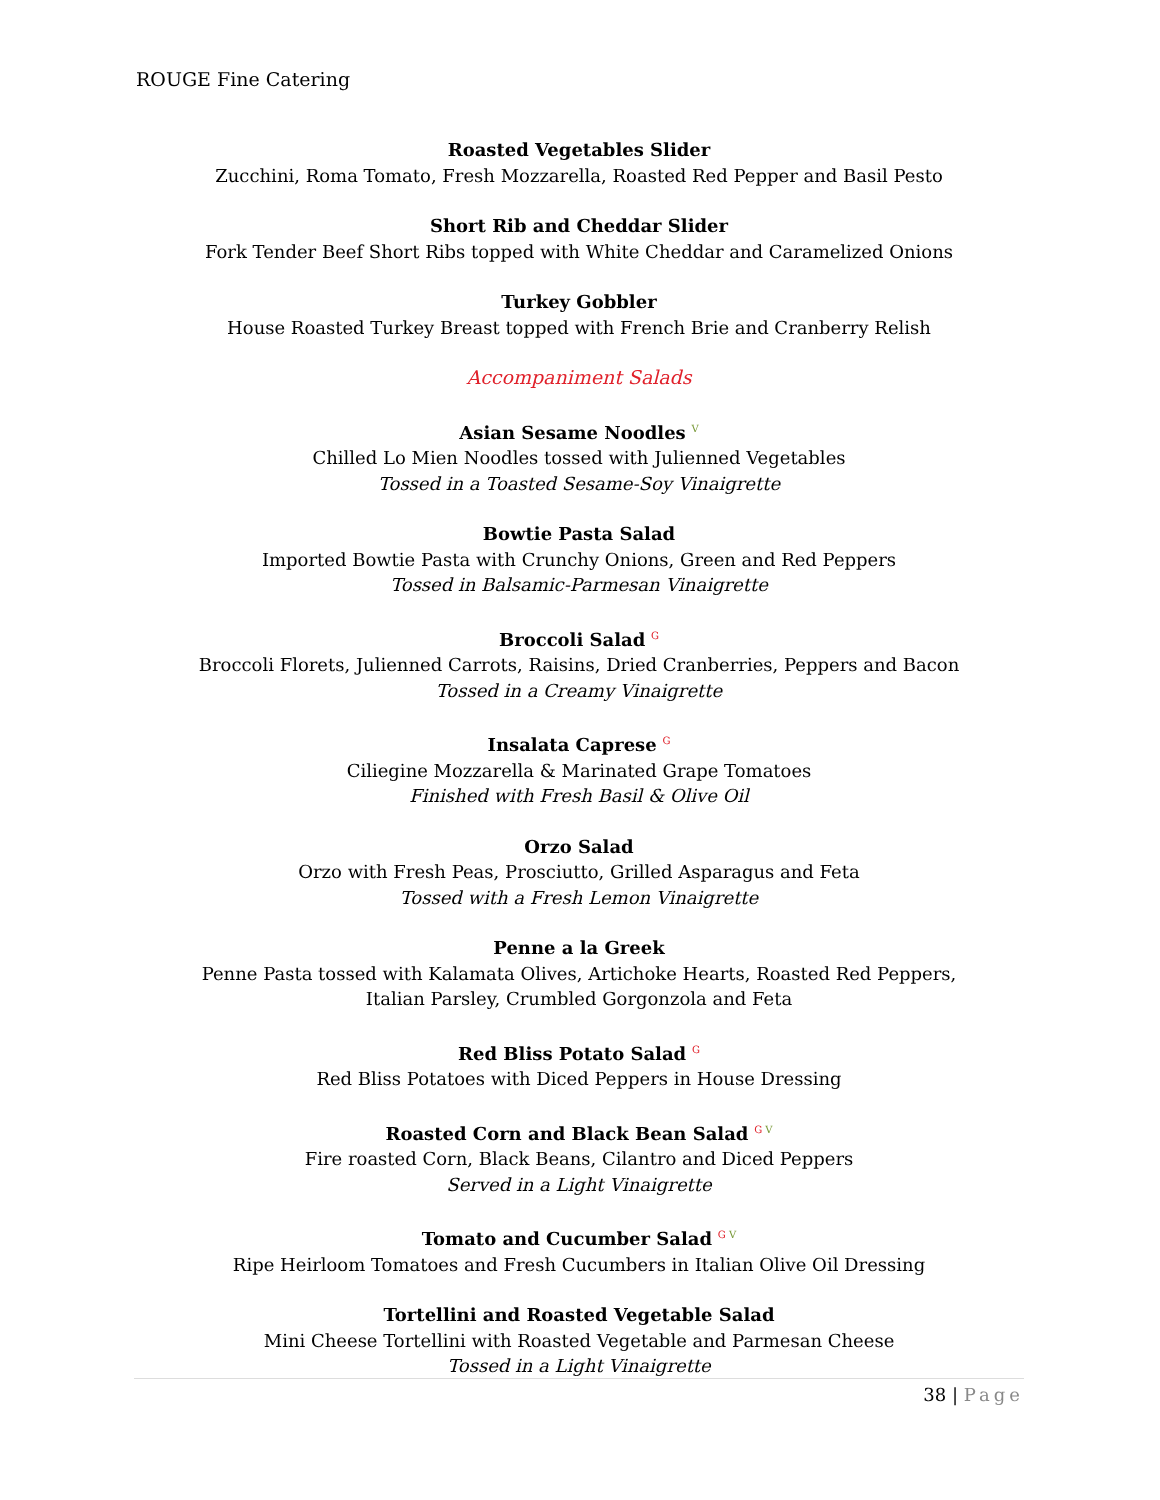ROUGE Fine Catering
Roasted Vegetables Slider
Zucchini, Roma Tomato, Fresh Mozzarella, Roasted Red Pepper and Basil Pesto
Short Rib and Cheddar Slider
Fork Tender Beef Short Ribs topped with White Cheddar and Caramelized Onions
Turkey Gobbler
House Roasted Turkey Breast topped with French Brie and Cranberry Relish
Accompaniment Salads
Asian Sesame Noodles <sup>V</sup>
Chilled Lo Mien Noodles tossed with Julienned Vegetables
Tossed in a Toasted Sesame-Soy Vinaigrette
Bowtie Pasta Salad
Imported Bowtie Pasta with Crunchy Onions, Green and Red Peppers
Tossed in Balsamic-Parmesan Vinaigrette
Broccoli Salad <sup>G</sup>
Broccoli Florets, Julienned Carrots, Raisins, Dried Cranberries, Peppers and Bacon
Tossed in a Creamy Vinaigrette
Insalata Caprese <sup>G</sup>
Ciliegine Mozzarella & Marinated Grape Tomatoes
Finished with Fresh Basil & Olive Oil
Orzo Salad
Orzo with Fresh Peas, Prosciutto, Grilled Asparagus and Feta
Tossed with a Fresh Lemon Vinaigrette
Penne a la Greek
Penne Pasta tossed with Kalamata Olives, Artichoke Hearts, Roasted Red Peppers,
Italian Parsley, Crumbled Gorgonzola and Feta
Red Bliss Potato Salad <sup>G</sup>
Red Bliss Potatoes with Diced Peppers in House Dressing
Roasted Corn and Black Bean Salad <sup>G V</sup>
Fire roasted Corn, Black Beans, Cilantro and Diced Peppers
Served in a Light Vinaigrette
Tomato and Cucumber Salad <sup>G V</sup>
Ripe Heirloom Tomatoes and Fresh Cucumbers in Italian Olive Oil Dressing
Tortellini and Roasted Vegetable Salad
Mini Cheese Tortellini with Roasted Vegetable and Parmesan Cheese
Tossed in a Light Vinaigrette
38 | Page